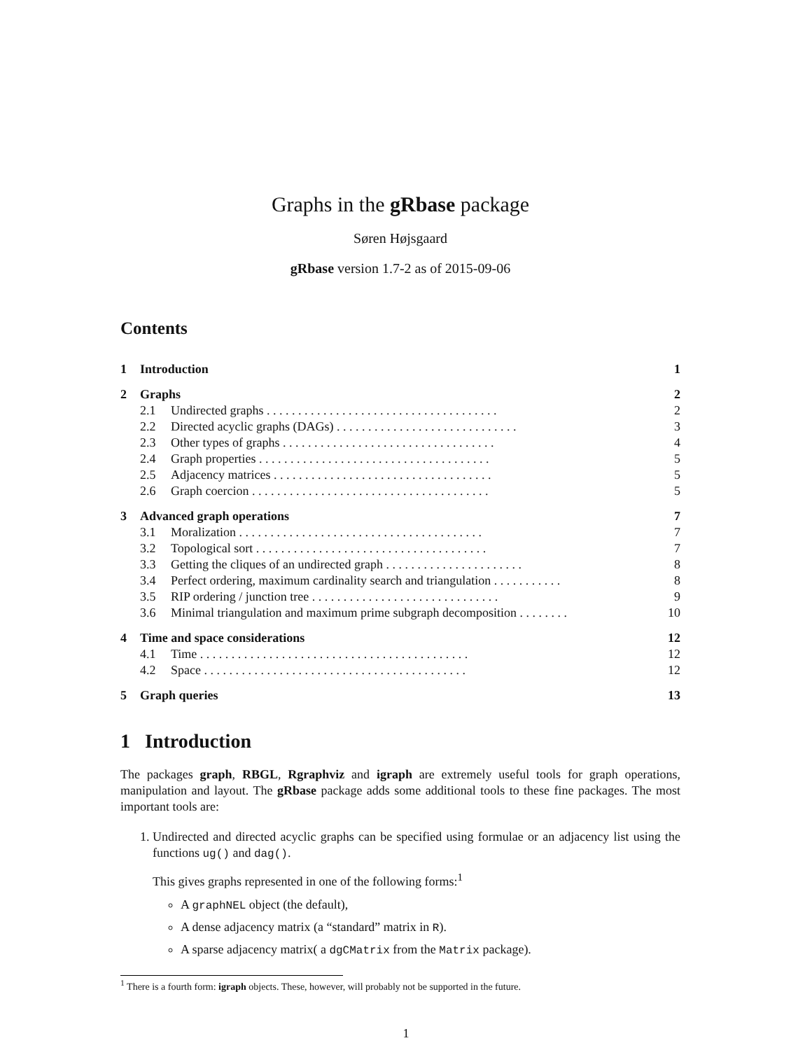Graphs in the gRbase package
Søren Højsgaard
gRbase version 1.7-2 as of 2015-09-06
Contents
| 1 | Introduction | | 1 |
| 2 | Graphs | | 2 |
| | 2.1 | Undirected graphs . . . . . . . . . . . . . . . . . . . . . . . . . . . . . . . . . . . . . | 2 |
| | 2.2 | Directed acyclic graphs (DAGs) . . . . . . . . . . . . . . . . . . . . . . . . . . . . . | 3 |
| | 2.3 | Other types of graphs . . . . . . . . . . . . . . . . . . . . . . . . . . . . . . . . . . | 4 |
| | 2.4 | Graph properties . . . . . . . . . . . . . . . . . . . . . . . . . . . . . . . . . . . . . | 5 |
| | 2.5 | Adjacency matrices . . . . . . . . . . . . . . . . . . . . . . . . . . . . . . . . . . . | 5 |
| | 2.6 | Graph coercion . . . . . . . . . . . . . . . . . . . . . . . . . . . . . . . . . . . . . . | 5 |
| 3 | Advanced graph operations | | 7 |
| | 3.1 | Moralization . . . . . . . . . . . . . . . . . . . . . . . . . . . . . . . . . . . . . . . | 7 |
| | 3.2 | Topological sort . . . . . . . . . . . . . . . . . . . . . . . . . . . . . . . . . . . . . | 7 |
| | 3.3 | Getting the cliques of an undirected graph . . . . . . . . . . . . . . . . . . . . . . | 8 |
| | 3.4 | Perfect ordering, maximum cardinality search and triangulation . . . . . . . . . . . | 8 |
| | 3.5 | RIP ordering / junction tree . . . . . . . . . . . . . . . . . . . . . . . . . . . . . . | 9 |
| | 3.6 | Minimal triangulation and maximum prime subgraph decomposition . . . . . . . . | 10 |
| 4 | Time and space considerations | | 12 |
| | 4.1 | Time . . . . . . . . . . . . . . . . . . . . . . . . . . . . . . . . . . . . . . . . . . . | 12 |
| | 4.2 | Space . . . . . . . . . . . . . . . . . . . . . . . . . . . . . . . . . . . . . . . . . . | 12 |
| 5 | Graph queries | | 13 |
1 Introduction
The packages graph, RBGL, Rgraphviz and igraph are extremely useful tools for graph operations, manipulation and layout. The gRbase package adds some additional tools to these fine packages. The most important tools are:
1. Undirected and directed acyclic graphs can be specified using formulae or an adjacency list using the functions ug() and dag().
This gives graphs represented in one of the following forms:<sup>1</sup>
A graphNEL object (the default),
A dense adjacency matrix (a “standard” matrix in R).
A sparse adjacency matrix( a dgCMatrix from the Matrix package).
<sup>1</sup> There is a fourth form: igraph objects. These, however, will probably not be supported in the future.
1